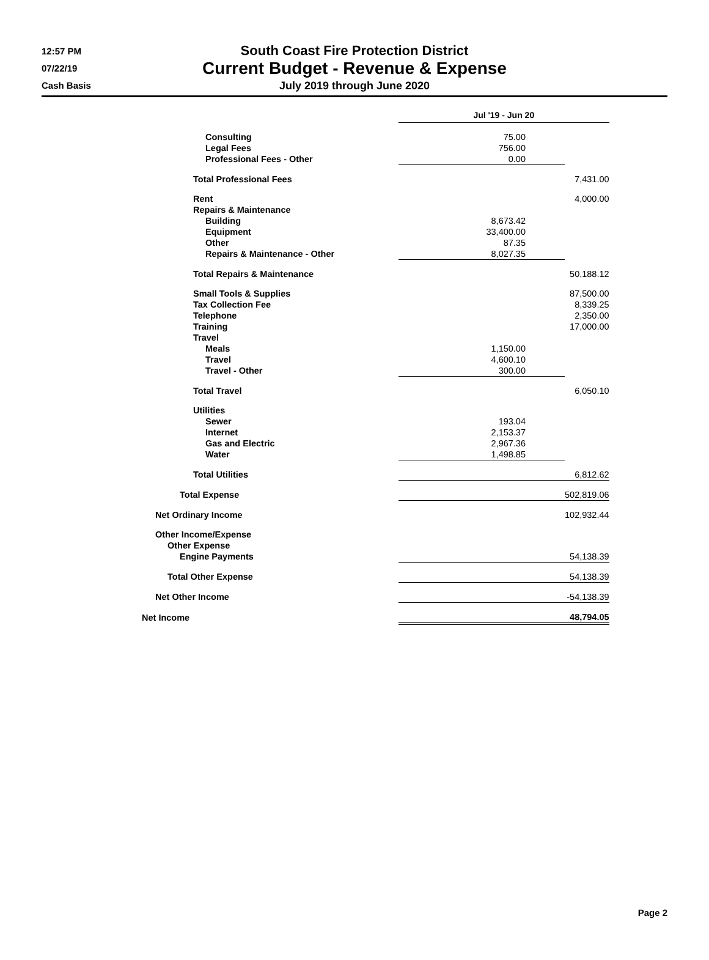12:57 PM
07/22/19
Cash Basis
South Coast Fire Protection District
Current Budget - Revenue & Expense
July 2019 through June 2020
| | Jul '19 - Jun 20 | |
| Consulting | 75.00 | |
| Legal Fees | 756.00 | |
| Professional Fees - Other | 0.00 | |
| Total Professional Fees | | 7,431.00 |
| Rent | | 4,000.00 |
| Repairs & Maintenance | | |
| Building | 8,673.42 | |
| Equipment | 33,400.00 | |
| Other | 87.35 | |
| Repairs & Maintenance - Other | 8,027.35 | |
| Total Repairs & Maintenance | | 50,188.12 |
| Small Tools & Supplies | | 87,500.00 |
| Tax Collection Fee | | 8,339.25 |
| Telephone | | 2,350.00 |
| Training | | 17,000.00 |
| Travel | | |
| Meals | 1,150.00 | |
| Travel | 4,600.10 | |
| Travel - Other | 300.00 | |
| Total Travel | | 6,050.10 |
| Utilities | | |
| Sewer | 193.04 | |
| Internet | 2,153.37 | |
| Gas and Electric | 2,967.36 | |
| Water | 1,498.85 | |
| Total Utilities | | 6,812.62 |
| Total Expense | | 502,819.06 |
| Net Ordinary Income | | 102,932.44 |
| Other Income/Expense | | |
| Other Expense | | |
| Engine Payments | | 54,138.39 |
| Total Other Expense | | 54,138.39 |
| Net Other Income | | -54,138.39 |
| Net Income | | 48,794.05 |
Page 2